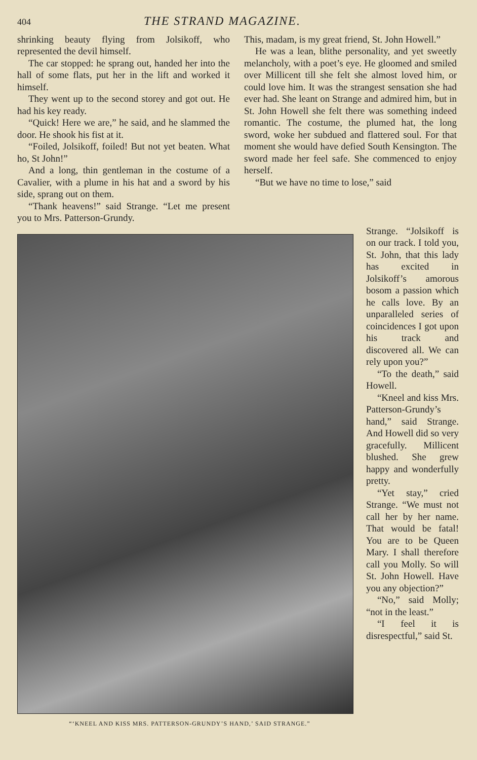404 THE STRAND MAGAZINE.
shrinking beauty flying from Jolsikoff, who represented the devil himself.
The car stopped: he sprang out, handed her into the hall of some flats, put her in the lift and worked it himself.
They went up to the second storey and got out. He had his key ready.
“Quick! Here we are,” he said, and he slammed the door. He shook his fist at it.
“Foiled, Jolsikoff, foiled! But not yet beaten. What ho, St John!”
And a long, thin gentleman in the costume of a Cavalier, with a plume in his hat and a sword by his side, sprang out on them.
“Thank heavens!” said Strange. “Let me present you to Mrs. Patterson-Grundy.
This, madam, is my great friend, St. John Howell.”
He was a lean, blithe personality, and yet sweetly melancholy, with a poet’s eye. He gloomed and smiled over Millicent till she felt she almost loved him, or could love him. It was the strangest sensation she had ever had. She leant on Strange and admired him, but in St. John Howell she felt there was something indeed romantic. The costume, the plumed hat, the long sword, woke her subdued and flattered soul. For that moment she would have defied South Kensington. The sword made her feel safe. She commenced to enjoy herself.
“But we have no time to lose,” said
“‘KNEEL AND KISS MRS. PATTERSON-GRUNDY’S HAND,’ SAID STRANGE.”
Strange. “Jolsikoff is on our track. I told you, St. John, that this lady has excited in Jolsikoff’s amorous bosom a passion which he calls love. By an unparalleled series of coincidences I got upon his track and discovered all. We can rely upon you?”
“To the death,” said Howell.
“Kneel and kiss Mrs. Patterson-Grundy’s hand,” said Strange. And Howell did so very gracefully. Millicent blushed. She grew happy and wonderfully pretty.
“Yet stay,” cried Strange. “We must not call her by her name. That would be fatal! You are to be Queen Mary. I shall therefore call you Molly. So will St. John Howell. Have you any objection?”
“No,” said Molly; “not in the least.”
“I feel it is disrespectful,” said St.